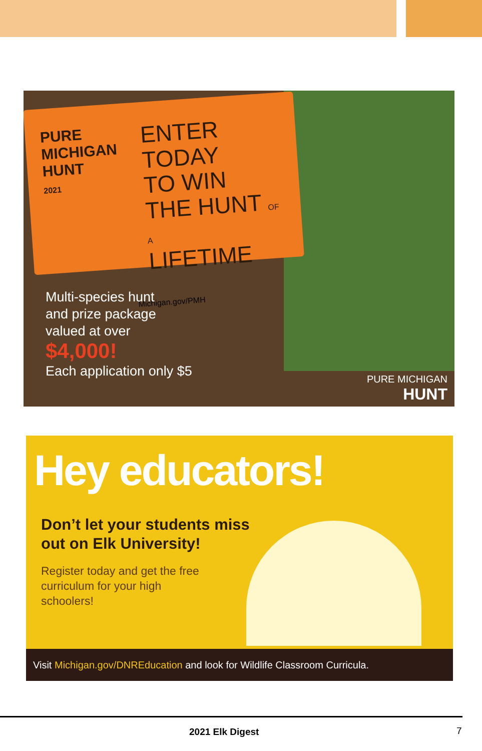PURE MICHIGAN
HUNT
2021
ENTER TODAY
TO WIN
THE HUNT OF A
LIFETIME
Michigan.gov/PMH
Multi-species hunt
and prize package
valued at over
$4,000!
Each application only $5
PURE MICHIGAN
HUNT
Hey educators!
Don’t let your students miss out on Elk University!
Register today and get the free curriculum for your high schoolers!
Visit Michigan.gov/DNREducation and look for Wildlife Classroom Curricula.
2021 Elk Digest 7